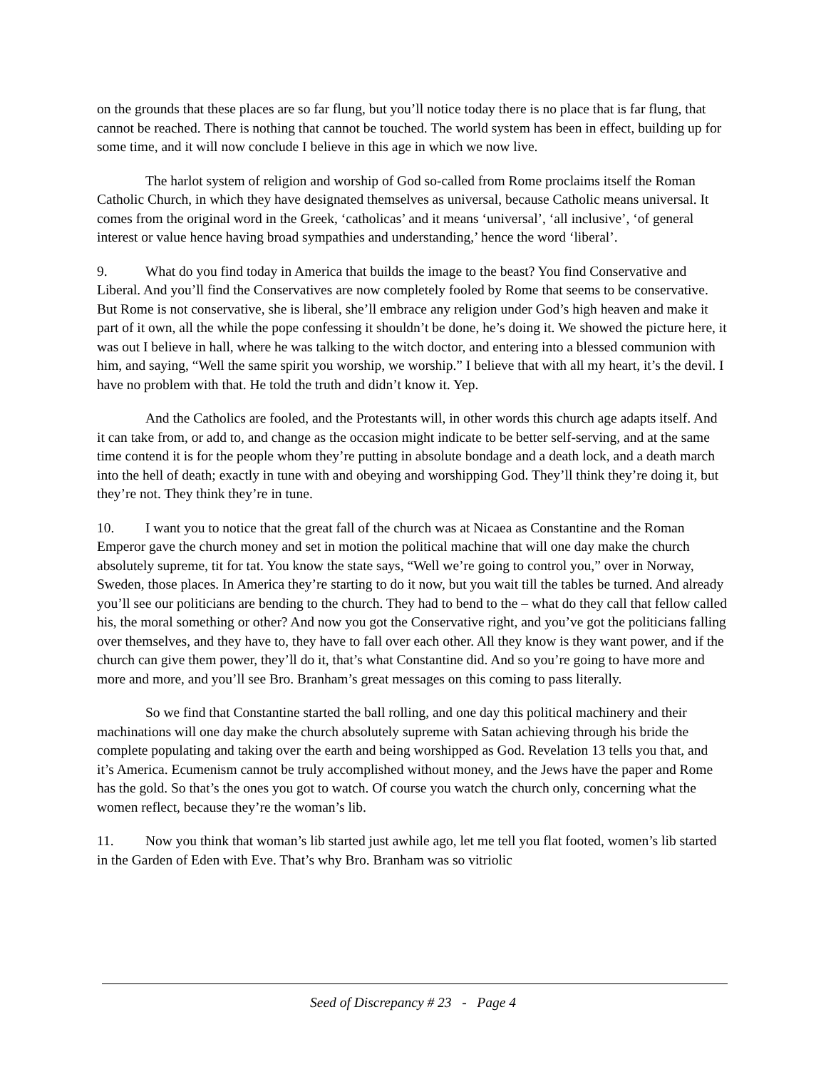on the grounds that these places are so far flung, but you’ll notice today there is no place that is far flung, that cannot be reached. There is nothing that cannot be touched. The world system has been in effect, building up for some time, and it will now conclude I believe in this age in which we now live.
The harlot system of religion and worship of God so-called from Rome proclaims itself the Roman Catholic Church, in which they have designated themselves as universal, because Catholic means universal. It comes from the original word in the Greek, ‘catholicas’ and it means ‘universal’, ‘all inclusive’, ‘of general interest or value hence having broad sympathies and understanding,’ hence the word ‘liberal’.
9. What do you find today in America that builds the image to the beast? You find Conservative and Liberal. And you’ll find the Conservatives are now completely fooled by Rome that seems to be conservative. But Rome is not conservative, she is liberal, she’ll embrace any religion under God’s high heaven and make it part of it own, all the while the pope confessing it shouldn’t be done, he’s doing it. We showed the picture here, it was out I believe in hall, where he was talking to the witch doctor, and entering into a blessed communion with him, and saying, “Well the same spirit you worship, we worship.” I believe that with all my heart, it’s the devil. I have no problem with that. He told the truth and didn’t know it. Yep.
And the Catholics are fooled, and the Protestants will, in other words this church age adapts itself. And it can take from, or add to, and change as the occasion might indicate to be better self-serving, and at the same time contend it is for the people whom they’re putting in absolute bondage and a death lock, and a death march into the hell of death; exactly in tune with and obeying and worshipping God. They’ll think they’re doing it, but they’re not. They think they’re in tune.
10. I want you to notice that the great fall of the church was at Nicaea as Constantine and the Roman Emperor gave the church money and set in motion the political machine that will one day make the church absolutely supreme, tit for tat. You know the state says, “Well we’re going to control you,” over in Norway, Sweden, those places. In America they’re starting to do it now, but you wait till the tables be turned. And already you’ll see our politicians are bending to the church. They had to bend to the – what do they call that fellow called his, the moral something or other? And now you got the Conservative right, and you’ve got the politicians falling over themselves, and they have to, they have to fall over each other. All they know is they want power, and if the church can give them power, they’ll do it, that’s what Constantine did. And so you’re going to have more and more and more, and you’ll see Bro. Branham’s great messages on this coming to pass literally.
So we find that Constantine started the ball rolling, and one day this political machinery and their machinations will one day make the church absolutely supreme with Satan achieving through his bride the complete populating and taking over the earth and being worshipped as God. Revelation 13 tells you that, and it’s America. Ecumenism cannot be truly accomplished without money, and the Jews have the paper and Rome has the gold. So that’s the ones you got to watch. Of course you watch the church only, concerning what the women reflect, because they’re the woman’s lib.
11. Now you think that woman’s lib started just awhile ago, let me tell you flat footed, women’s lib started in the Garden of Eden with Eve. That’s why Bro. Branham was so vitriolic
Seed of Discrepancy # 23 - Page 4